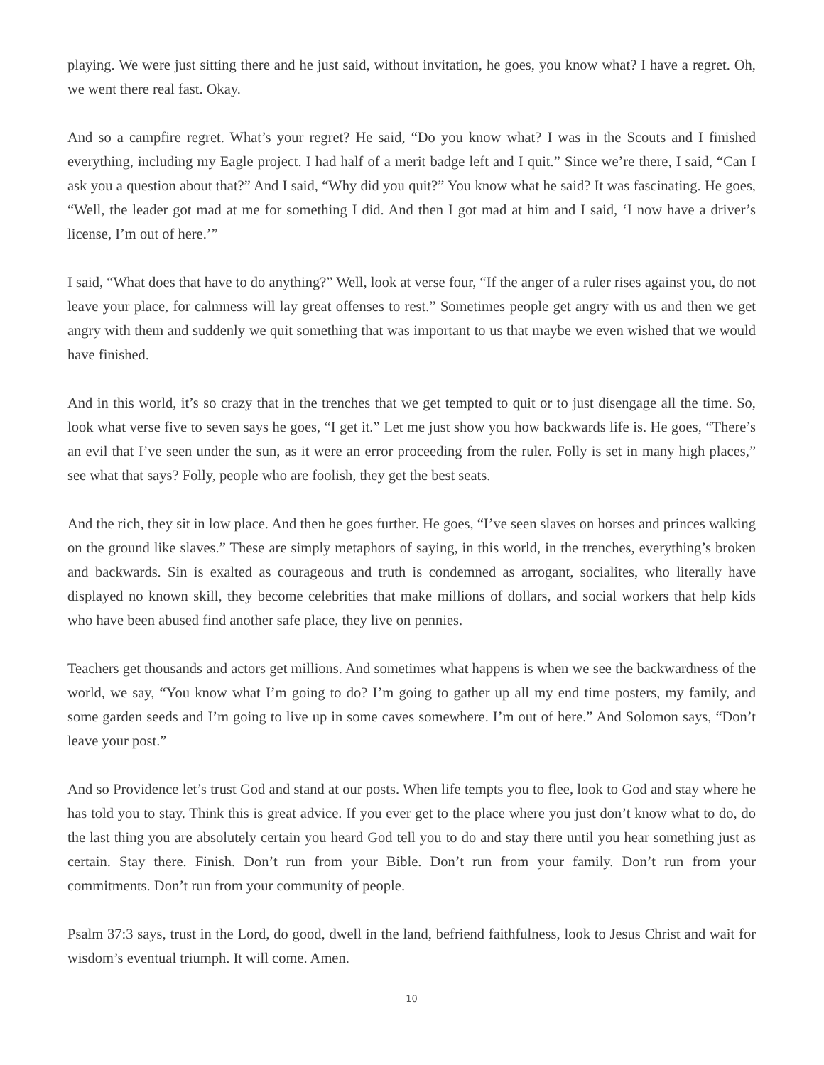playing. We were just sitting there and he just said, without invitation, he goes, you know what? I have a regret. Oh, we went there real fast. Okay.
And so a campfire regret. What’s your regret? He said, “Do you know what? I was in the Scouts and I finished everything, including my Eagle project. I had half of a merit badge left and I quit.” Since we’re there, I said, “Can I ask you a question about that?” And I said, “Why did you quit?” You know what he said? It was fascinating. He goes, “Well, the leader got mad at me for something I did. And then I got mad at him and I said, ‘I now have a driver’s license, I’m out of here.’”
I said, “What does that have to do anything?” Well, look at verse four, “If the anger of a ruler rises against you, do not leave your place, for calmness will lay great offenses to rest.” Sometimes people get angry with us and then we get angry with them and suddenly we quit something that was important to us that maybe we even wished that we would have finished.
And in this world, it’s so crazy that in the trenches that we get tempted to quit or to just disengage all the time. So, look what verse five to seven says he goes, “I get it.” Let me just show you how backwards life is. He goes, “There’s an evil that I’ve seen under the sun, as it were an error proceeding from the ruler. Folly is set in many high places,” see what that says? Folly, people who are foolish, they get the best seats.
And the rich, they sit in low place. And then he goes further. He goes, “I’ve seen slaves on horses and princes walking on the ground like slaves.” These are simply metaphors of saying, in this world, in the trenches, everything’s broken and backwards. Sin is exalted as courageous and truth is condemned as arrogant, socialites, who literally have displayed no known skill, they become celebrities that make millions of dollars, and social workers that help kids who have been abused find another safe place, they live on pennies.
Teachers get thousands and actors get millions. And sometimes what happens is when we see the backwardness of the world, we say, “You know what I’m going to do? I’m going to gather up all my end time posters, my family, and some garden seeds and I’m going to live up in some caves somewhere. I’m out of here.” And Solomon says, “Don’t leave your post.”
And so Providence let’s trust God and stand at our posts. When life tempts you to flee, look to God and stay where he has told you to stay. Think this is great advice. If you ever get to the place where you just don’t know what to do, do the last thing you are absolutely certain you heard God tell you to do and stay there until you hear something just as certain. Stay there. Finish. Don’t run from your Bible. Don’t run from your family. Don’t run from your commitments. Don’t run from your community of people.
Psalm 37:3 says, trust in the Lord, do good, dwell in the land, befriend faithfulness, look to Jesus Christ and wait for wisdom’s eventual triumph. It will come. Amen.
10